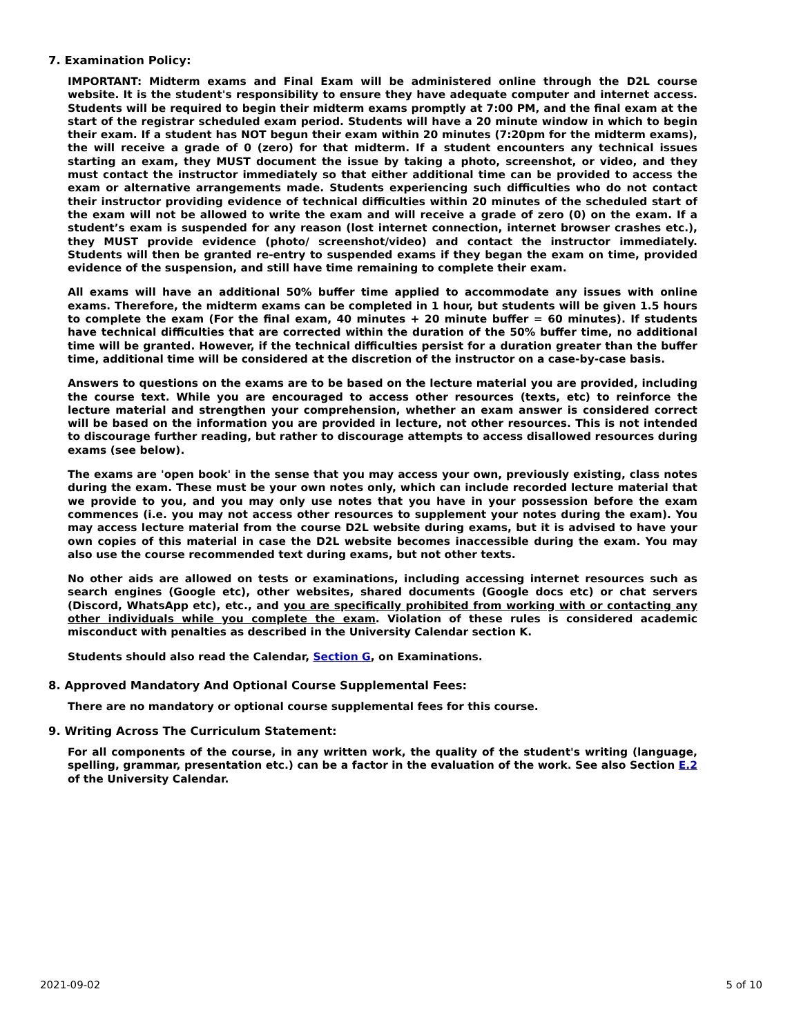7. Examination Policy:
IMPORTANT: Midterm exams and Final Exam will be administered online through the D2L course website. It is the student's responsibility to ensure they have adequate computer and internet access. Students will be required to begin their midterm exams promptly at 7:00 PM, and the final exam at the start of the registrar scheduled exam period. Students will have a 20 minute window in which to begin their exam. If a student has NOT begun their exam within 20 minutes (7:20pm for the midterm exams), the will receive a grade of 0 (zero) for that midterm. If a student encounters any technical issues starting an exam, they MUST document the issue by taking a photo, screenshot, or video, and they must contact the instructor immediately so that either additional time can be provided to access the exam or alternative arrangements made. Students experiencing such difficulties who do not contact their instructor providing evidence of technical difficulties within 20 minutes of the scheduled start of the exam will not be allowed to write the exam and will receive a grade of zero (0) on the exam. If a student’s exam is suspended for any reason (lost internet connection, internet browser crashes etc.), they MUST provide evidence (photo/ screenshot/video) and contact the instructor immediately. Students will then be granted re-entry to suspended exams if they began the exam on time, provided evidence of the suspension, and still have time remaining to complete their exam.
All exams will have an additional 50% buffer time applied to accommodate any issues with online exams. Therefore, the midterm exams can be completed in 1 hour, but students will be given 1.5 hours to complete the exam (For the final exam, 40 minutes + 20 minute buffer = 60 minutes). If students have technical difficulties that are corrected within the duration of the 50% buffer time, no additional time will be granted. However, if the technical difficulties persist for a duration greater than the buffer time, additional time will be considered at the discretion of the instructor on a case-by-case basis.
Answers to questions on the exams are to be based on the lecture material you are provided, including the course text. While you are encouraged to access other resources (texts, etc) to reinforce the lecture material and strengthen your comprehension, whether an exam answer is considered correct will be based on the information you are provided in lecture, not other resources. This is not intended to discourage further reading, but rather to discourage attempts to access disallowed resources during exams (see below).
The exams are 'open book' in the sense that you may access your own, previously existing, class notes during the exam. These must be your own notes only, which can include recorded lecture material that we provide to you, and you may only use notes that you have in your possession before the exam commences (i.e. you may not access other resources to supplement your notes during the exam). You may access lecture material from the course D2L website during exams, but it is advised to have your own copies of this material in case the D2L website becomes inaccessible during the exam. You may also use the course recommended text during exams, but not other texts.
No other aids are allowed on tests or examinations, including accessing internet resources such as search engines (Google etc), other websites, shared documents (Google docs etc) or chat servers (Discord, WhatsApp etc), etc., and you are specifically prohibited from working with or contacting any other individuals while you complete the exam. Violation of these rules is considered academic misconduct with penalties as described in the University Calendar section K.
Students should also read the Calendar, Section G, on Examinations.
8. Approved Mandatory And Optional Course Supplemental Fees:
There are no mandatory or optional course supplemental fees for this course.
9. Writing Across The Curriculum Statement:
For all components of the course, in any written work, the quality of the student's writing (language, spelling, grammar, presentation etc.) can be a factor in the evaluation of the work. See also Section E.2 of the University Calendar.
2021-09-02 5 of 10